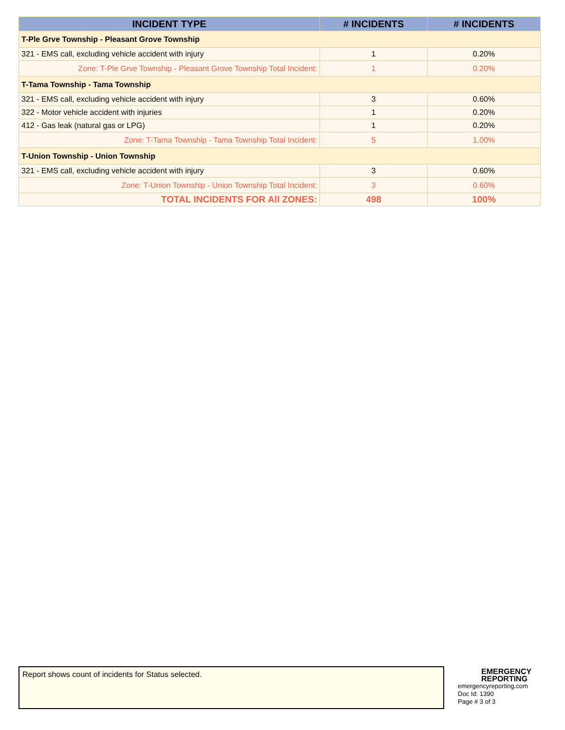| INCIDENT TYPE | # INCIDENTS | # INCIDENTS |
| --- | --- | --- |
| T-Ple Grve Township - Pleasant Grove Township | | |
| 321 - EMS call, excluding vehicle accident with injury | 1 | 0.20% |
| Zone: T-Ple Grve Township - Pleasant Grove Township Total Incident: | 1 | 0.20% |
| T-Tama Township - Tama Township | | |
| 321 - EMS call, excluding vehicle accident with injury | 3 | 0.60% |
| 322 - Motor vehicle accident with injuries | 1 | 0.20% |
| 412 - Gas leak (natural gas or LPG) | 1 | 0.20% |
| Zone: T-Tama Township - Tama Township Total Incident: | 5 | 1.00% |
| T-Union Township - Union Township | | |
| 321 - EMS call, excluding vehicle accident with injury | 3 | 0.60% |
| Zone: T-Union Township - Union Township Total Incident: | 3 | 0.60% |
| TOTAL INCIDENTS FOR All ZONES: | 498 | 100% |
Report shows count of incidents for Status selected.
EMERGENCY
REPORTING
emergencyreporting.com
Doc Id: 1390
Page # 3 of 3